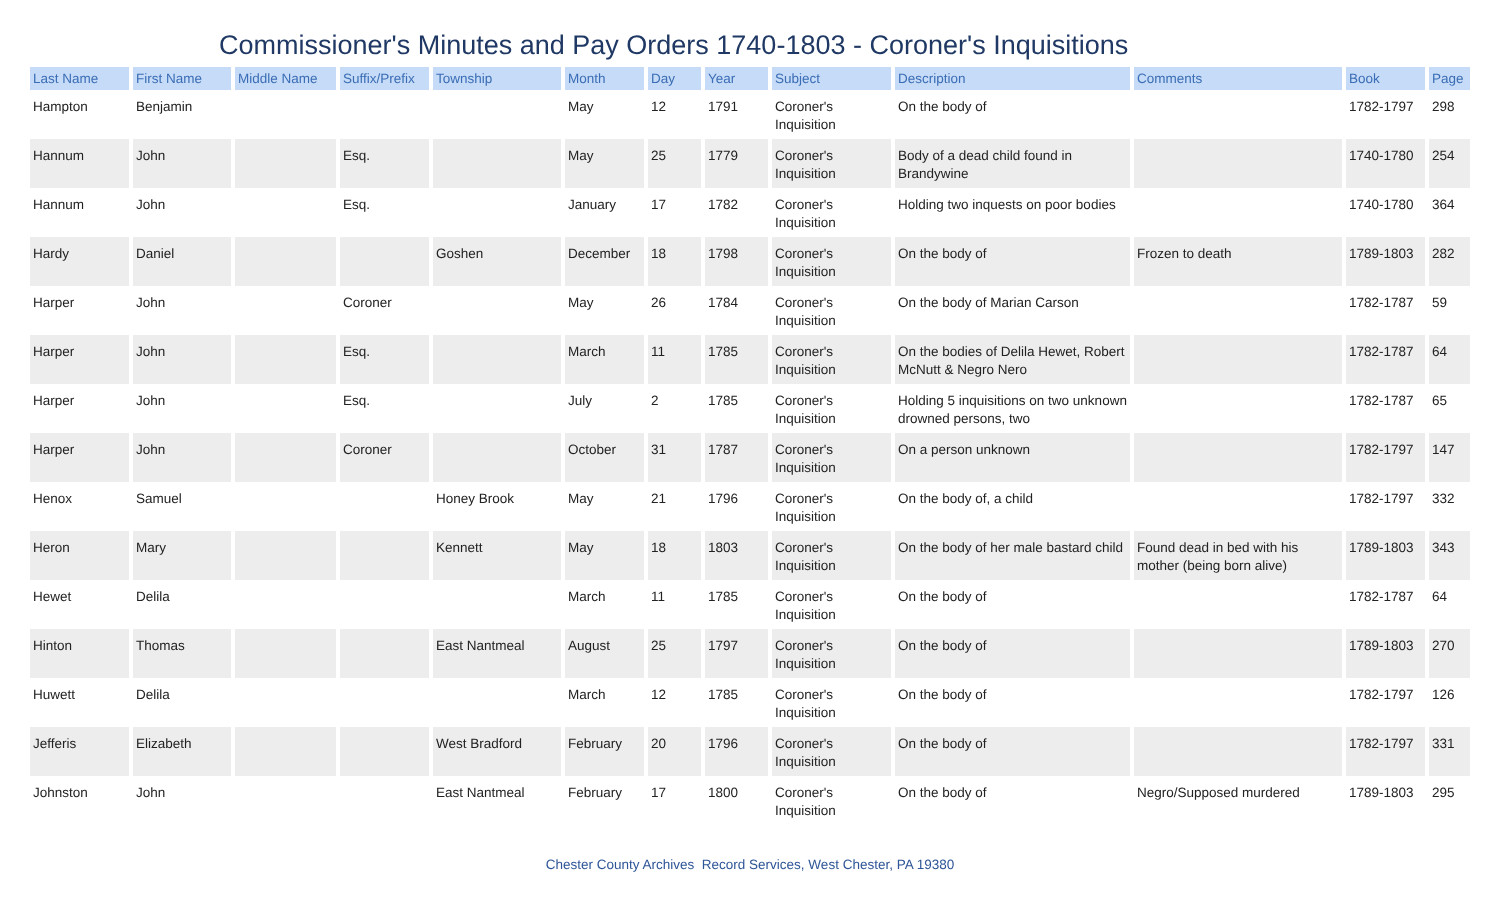Commissioner's Minutes and Pay Orders 1740-1803 - Coroner's Inquisitions
| Last Name | First Name | Middle Name | Suffix/Prefix | Township | Month | Day | Year | Subject | Description | Comments | Book | Page |
| --- | --- | --- | --- | --- | --- | --- | --- | --- | --- | --- | --- | --- |
| Hampton | Benjamin | | | | May | 12 | 1791 | Coroner's Inquisition | On the body of | | 1782-1797 | 298 |
| Hannum | John | | Esq. | | May | 25 | 1779 | Coroner's Inquisition | Body of a dead child found in Brandywine | | 1740-1780 | 254 |
| Hannum | John | | Esq. | | January | 17 | 1782 | Coroner's Inquisition | Holding two inquests on poor bodies | | 1740-1780 | 364 |
| Hardy | Daniel | | | Goshen | December | 18 | 1798 | Coroner's Inquisition | On the body of | Frozen to death | 1789-1803 | 282 |
| Harper | John | | Coroner | | May | 26 | 1784 | Coroner's Inquisition | On the body of Marian Carson | | 1782-1787 | 59 |
| Harper | John | | Esq. | | March | 11 | 1785 | Coroner's Inquisition | On the bodies of Delila Hewet, Robert McNutt & Negro Nero | | 1782-1787 | 64 |
| Harper | John | | Esq. | | July | 2 | 1785 | Coroner's Inquisition | Holding 5 inquisitions on two unknown drowned persons, two | | 1782-1787 | 65 |
| Harper | John | | Coroner | | October | 31 | 1787 | Coroner's Inquisition | On a person unknown | | 1782-1797 | 147 |
| Henox | Samuel | | | Honey Brook | May | 21 | 1796 | Coroner's Inquisition | On the body of, a child | | 1782-1797 | 332 |
| Heron | Mary | | | Kennett | May | 18 | 1803 | Coroner's Inquisition | On the body of her male bastard child | Found dead in bed with his mother (being born alive) | 1789-1803 | 343 |
| Hewet | Delila | | | | March | 11 | 1785 | Coroner's Inquisition | On the body of | | 1782-1787 | 64 |
| Hinton | Thomas | | | East Nantmeal | August | 25 | 1797 | Coroner's Inquisition | On the body of | | 1789-1803 | 270 |
| Huwett | Delila | | | | March | 12 | 1785 | Coroner's Inquisition | On the body of | | 1782-1797 | 126 |
| Jefferis | Elizabeth | | | West Bradford | February | 20 | 1796 | Coroner's Inquisition | On the body of | | 1782-1797 | 331 |
| Johnston | John | | | East Nantmeal | February | 17 | 1800 | Coroner's Inquisition | On the body of | Negro/Supposed murdered | 1789-1803 | 295 |
Chester County Archives Record Services, West Chester, PA 19380